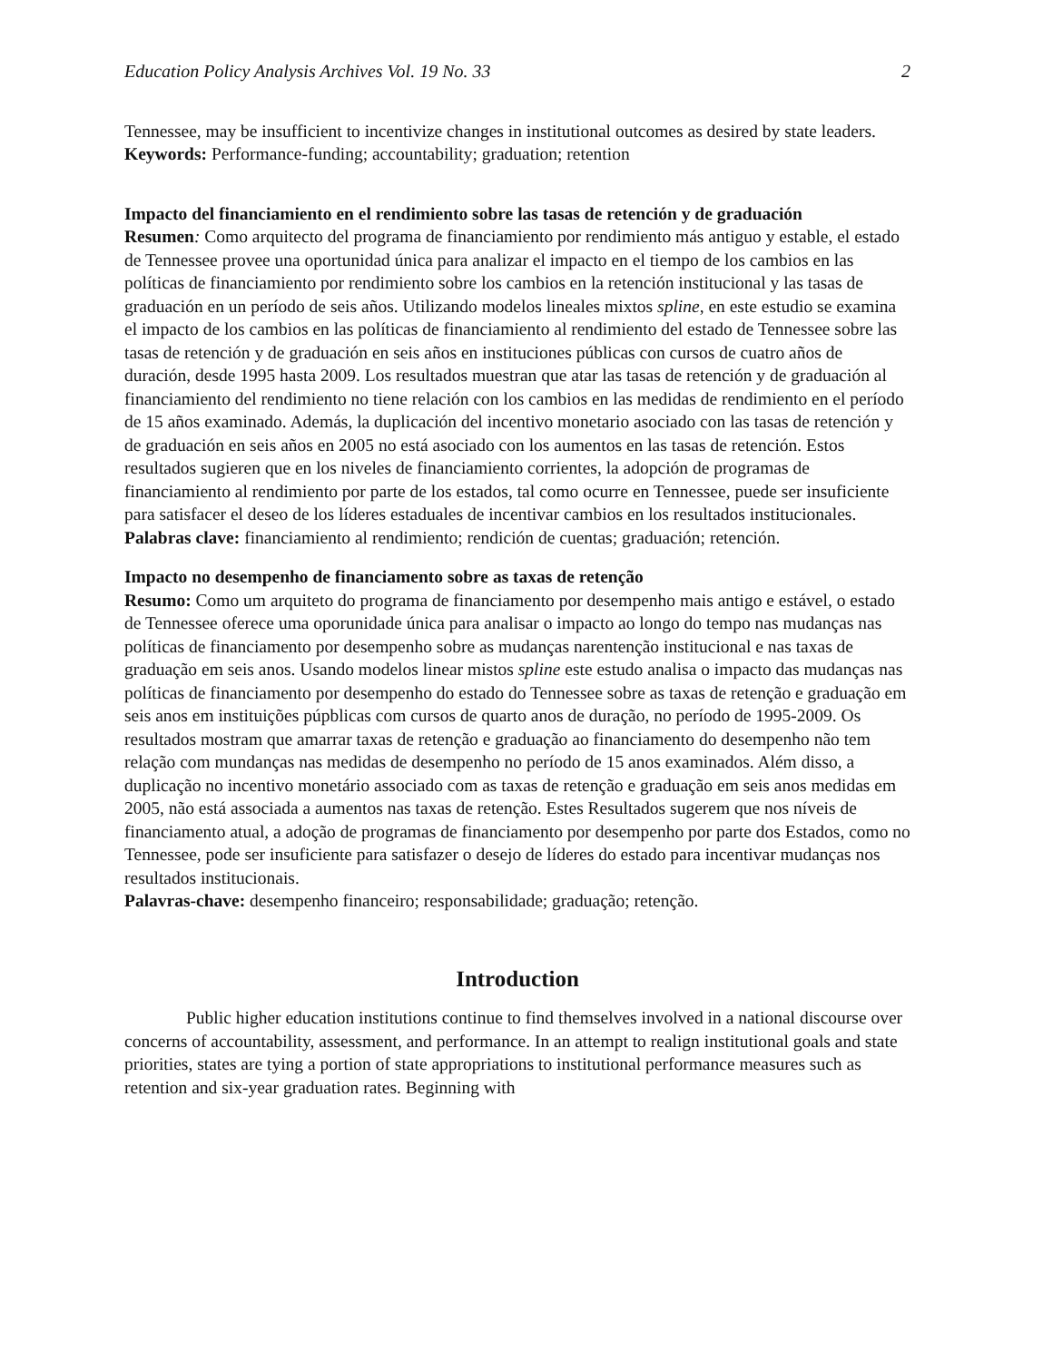Education Policy Analysis Archives Vol. 19 No. 33 2
Tennessee, may be insufficient to incentivize changes in institutional outcomes as desired by state leaders.
Keywords: Performance-funding; accountability; graduation; retention
Impacto del financiamiento en el rendimiento sobre las tasas de retención y de graduación
Resumen: Como arquitecto del programa de financiamiento por rendimiento más antiguo y estable, el estado de Tennessee provee una oportunidad única para analizar el impacto en el tiempo de los cambios en las políticas de financiamiento por rendimiento sobre los cambios en la retención institucional y las tasas de graduación en un período de seis años. Utilizando modelos lineales mixtos spline, en este estudio se examina el impacto de los cambios en las políticas de financiamiento al rendimiento del estado de Tennessee sobre las tasas de retención y de graduación en seis años en instituciones públicas con cursos de cuatro años de duración, desde 1995 hasta 2009. Los resultados muestran que atar las tasas de retención y de graduación al financiamiento del rendimiento no tiene relación con los cambios en las medidas de rendimiento en el período de 15 años examinado. Además, la duplicación del incentivo monetario asociado con las tasas de retención y de graduación en seis años en 2005 no está asociado con los aumentos en las tasas de retención. Estos resultados sugieren que en los niveles de financiamiento corrientes, la adopción de programas de financiamiento al rendimiento por parte de los estados, tal como ocurre en Tennessee, puede ser insuficiente para satisfacer el deseo de los líderes estaduales de incentivar cambios en los resultados institucionales.
Palabras clave: financiamiento al rendimiento; rendición de cuentas; graduación; retención.
Impacto no desempenho de financiamento sobre as taxas de retenção
Resumo: Como um arquiteto do programa de financiamento por desempenho mais antigo e estável, o estado de Tennessee oferece uma oporunidade única para analisar o impacto ao longo do tempo nas mudanças nas políticas de financiamento por desempenho sobre as mudanças narentenção institucional e nas taxas de graduação em seis anos. Usando modelos linear mistos spline este estudo analisa o impacto das mudanças nas políticas de financiamento por desempenho do estado do Tennessee sobre as taxas de retenção e graduação em seis anos em instituições púpblicas com cursos de quarto anos de duração, no período de 1995-2009. Os resultados mostram que amarrar taxas de retenção e graduação ao financiamento do desempenho não tem relação com mundanças nas medidas de desempenho no período de 15 anos examinados. Além disso, a duplicação no incentivo monetário associado com as taxas de retenção e graduação em seis anos medidas em 2005, não está associada a aumentos nas taxas de retenção. Estes Resultados sugerem que nos níveis de financiamento atual, a adoção de programas de financiamento por desempenho por parte dos Estados, como no Tennessee, pode ser insuficiente para satisfazer o desejo de líderes do estado para incentivar mudanças nos resultados institucionais.
Palavras-chave: desempenho financeiro; responsabilidade; graduação; retenção.
Introduction
Public higher education institutions continue to find themselves involved in a national discourse over concerns of accountability, assessment, and performance. In an attempt to realign institutional goals and state priorities, states are tying a portion of state appropriations to institutional performance measures such as retention and six-year graduation rates. Beginning with